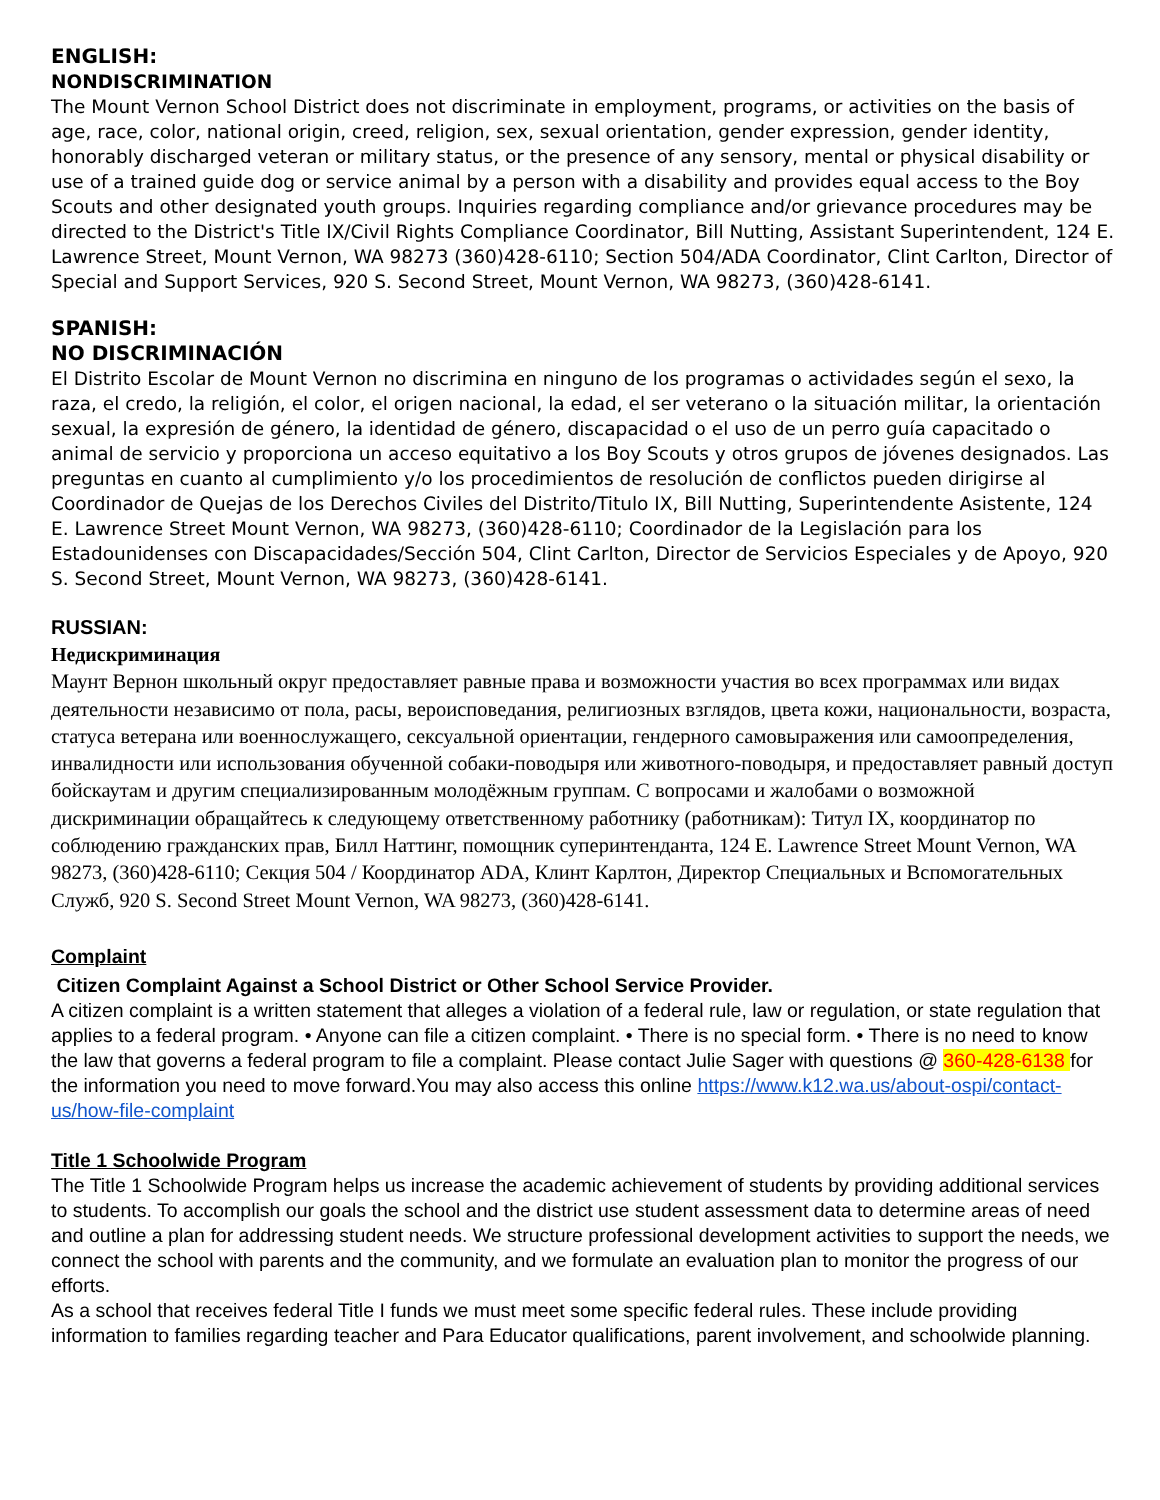ENGLISH:
NONDISCRIMINATION
The Mount Vernon School District does not discriminate in employment, programs, or activities on the basis of age, race, color, national origin, creed, religion, sex, sexual orientation, gender expression, gender identity, honorably discharged veteran or military status, or the presence of any sensory, mental or physical disability or use of a trained guide dog or service animal by a person with a disability and provides equal access to the Boy Scouts and other designated youth groups. Inquiries regarding compliance and/or grievance procedures may be directed to the District's Title IX/Civil Rights Compliance Coordinator, Bill Nutting, Assistant Superintendent, 124 E. Lawrence Street, Mount Vernon, WA 98273 (360)428-6110; Section 504/ADA Coordinator, Clint Carlton, Director of Special and Support Services, 920 S. Second Street, Mount Vernon, WA 98273, (360)428-6141.
SPANISH:
NO DISCRIMINACIÓN
El Distrito Escolar de Mount Vernon no discrimina en ninguno de los programas o actividades según el sexo, la raza, el credo, la religión, el color, el origen nacional, la edad, el ser veterano o la situación militar, la orientación sexual, la expresión de género, la identidad de género, discapacidad o el uso de un perro guía capacitado o animal de servicio y proporciona un acceso equitativo a los Boy Scouts y otros grupos de jóvenes designados. Las preguntas en cuanto al cumplimiento y/o los procedimientos de resolución de conflictos pueden dirigirse al Coordinador de Quejas de los Derechos Civiles del Distrito/Titulo IX, Bill Nutting, Superintendente Asistente, 124 E. Lawrence Street Mount Vernon, WA 98273, (360)428-6110; Coordinador de la Legislación para los Estadounidenses con Discapacidades/Sección 504, Clint Carlton, Director de Servicios Especiales y de Apoyo, 920 S. Second Street, Mount Vernon, WA 98273, (360)428-6141.
RUSSIAN:
Недискриминация
Маунт Вернон школьный округ предоставляет равные права и возможности участия во всех программах или видах деятельности независимо от пола, расы, вероисповедания, религиозных взглядов, цвета кожи, национальности, возраста, статуса ветерана или военнослужащего, сексуальной ориентации, гендерного самовыражения или самоопределения, инвалидности или использования обученной собаки-поводыря или животного-поводыря, и предоставляет равный доступ бойскаутам и другим специализированным молодёжным группам. С вопросами и жалобами о возможной дискриминации обращайтесь к следующему ответственному работнику (работникам): Титул IX, координатор по соблюдению гражданских прав, Билл Наттинг, помощник суперинтенданта, 124 E. Lawrence Street Mount Vernon, WA 98273, (360)428-6110; Секция 504 / Координатор ADA, Клинт Карлтон, Директор Специальных и Вспомогательных Служб, 920 S. Second Street Mount Vernon, WA 98273, (360)428-6141.
Complaint
Citizen Complaint Against a School District or Other School Service Provider.
A citizen complaint is a written statement that alleges a violation of a federal rule, law or regulation, or state regulation that applies to a federal program. • Anyone can file a citizen complaint. • There is no special form. • There is no need to know the law that governs a federal program to file a complaint. Please contact Julie Sager with questions @ 360-428-6138 for the information you need to move forward.You may also access this online https://www.k12.wa.us/about-ospi/contact-us/how-file-complaint
Title 1 Schoolwide Program
The Title 1 Schoolwide Program helps us increase the academic achievement of students by providing additional services to students. To accomplish our goals the school and the district use student assessment data to determine areas of need and outline a plan for addressing student needs. We structure professional development activities to support the needs, we connect the school with parents and the community, and we formulate an evaluation plan to monitor the progress of our efforts.
As a school that receives federal Title I funds we must meet some specific federal rules. These include providing information to families regarding teacher and Para Educator qualifications, parent involvement, and schoolwide planning.